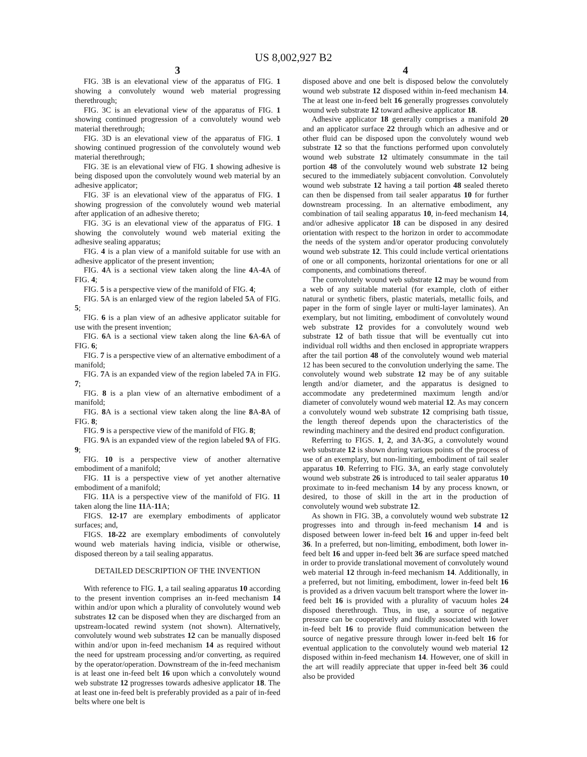US 8,002,927 B2
3
FIG. 3B is an elevational view of the apparatus of FIG. 1 showing a convolutely wound web material progressing therethrough;
FIG. 3C is an elevational view of the apparatus of FIG. 1 showing continued progression of a convolutely wound web material therethrough;
FIG. 3D is an elevational view of the apparatus of FIG. 1 showing continued progression of the convolutely wound web material therethrough;
FIG. 3E is an elevational view of FIG. 1 showing adhesive is being disposed upon the convolutely wound web material by an adhesive applicator;
FIG. 3F is an elevational view of the apparatus of FIG. 1 showing progression of the convolutely wound web material after application of an adhesive thereto;
FIG. 3G is an elevational view of the apparatus of FIG. 1 showing the convolutely wound web material exiting the adhesive sealing apparatus;
FIG. 4 is a plan view of a manifold suitable for use with an adhesive applicator of the present invention;
FIG. 4 A is a sectional view taken along the line 4 A-4 A of FIG. 4;
FIG. 5 is a perspective view of the manifold of FIG. 4;
FIG. 5 A is an enlarged view of the region labeled 5 A of FIG. 5;
FIG. 6 is a plan view of an adhesive applicator suitable for use with the present invention;
FIG. 6 A is a sectional view taken along the line 6 A-6 A of FIG. 6;
FIG. 7 is a perspective view of an alternative embodiment of a manifold;
FIG. 7 A is an expanded view of the region labeled 7 A in FIG. 7;
FIG. 8 is a plan view of an alternative embodiment of a manifold;
FIG. 8 A is a sectional view taken along the line 8 A-8 A of FIG. 8;
FIG. 9 is a perspective view of the manifold of FIG. 8;
FIG. 9 A is an expanded view of the region labeled 9 A of FIG. 9;
FIG. 10 is a perspective view of another alternative embodiment of a manifold;
FIG. 11 is a perspective view of yet another alternative embodiment of a manifold;
FIG. 11 A is a perspective view of the manifold of FIG. 11 taken along the line 11 A-11 A;
FIGS. 12-17 are exemplary embodiments of applicator surfaces; and,
FIGS. 18-22 are exemplary embodiments of convolutely wound web materials having indicia, visible or otherwise, disposed thereon by a tail sealing apparatus.
DETAILED DESCRIPTION OF THE INVENTION
With reference to FIG. 1, a tail sealing apparatus 10 according to the present invention comprises an in-feed mechanism 14 within and/or upon which a plurality of convolutely wound web substrates 12 can be disposed when they are discharged from an upstream-located rewind system (not shown). Alternatively, convolutely wound web substrates 12 can be manually disposed within and/or upon in-feed mechanism 14 as required without the need for upstream processing and/or converting, as required by the operator/operation. Downstream of the in-feed mechanism is at least one in-feed belt 16 upon which a convolutely wound web substrate 12 progresses towards adhesive applicator 18. The at least one in-feed belt is preferably provided as a pair of in-feed belts where one belt is
4
disposed above and one belt is disposed below the convolutely wound web substrate 12 disposed within in-feed mechanism 14. The at least one in-feed belt 16 generally progresses convolutely wound web substrate 12 toward adhesive applicator 18.
Adhesive applicator 18 generally comprises a manifold 20 and an applicator surface 22 through which an adhesive and or other fluid can be disposed upon the convolutely wound web substrate 12 so that the functions performed upon convolutely wound web substrate 12 ultimately consummate in the tail portion 48 of the convolutely wound web substrate 12 being secured to the immediately subjacent convolution. Convolutely wound web substrate 12 having a tail portion 48 sealed thereto can then be dispensed from tail sealer apparatus 10 for further downstream processing. In an alternative embodiment, any combination of tail sealing apparatus 10, in-feed mechanism 14, and/or adhesive applicator 18 can be disposed in any desired orientation with respect to the horizon in order to accommodate the needs of the system and/or operator producing convolutely wound web substrate 12. This could include vertical orientations of one or all components, horizontal orientations for one or all components, and combinations thereof.
The convolutely wound web substrate 12 may be wound from a web of any suitable material (for example, cloth of either natural or synthetic fibers, plastic materials, metallic foils, and paper in the form of single layer or multi-layer laminates). An exemplary, but not limiting, embodiment of convolutely wound web substrate 12 provides for a convolutely wound web substrate 12 of bath tissue that will be eventually cut into individual roll widths and then enclosed in appropriate wrappers after the tail portion 48 of the convolutely wound web material 12 has been secured to the convolution underlying the same. The convolutely wound web substrate 12 may be of any suitable length and/or diameter, and the apparatus is designed to accommodate any predetermined maximum length and/or diameter of convolutely wound web material 12. As may concern a convolutely wound web substrate 12 comprising bath tissue, the length thereof depends upon the characteristics of the rewinding machinery and the desired end product configuration.
Referring to FIGS. 1, 2, and 3 A-3 G, a convolutely wound web substrate 12 is shown during various points of the process of use of an exemplary, but non-limiting, embodiment of tail sealer apparatus 10. Referring to FIG. 3 A, an early stage convolutely wound web substrate 26 is introduced to tail sealer apparatus 10 proximate to in-feed mechanism 14 by any process known, or desired, to those of skill in the art in the production of convolutely wound web substrate 12.
As shown in FIG. 3B, a convolutely wound web substrate 12 progresses into and through in-feed mechanism 14 and is disposed between lower in-feed belt 16 and upper in-feed belt 36. In a preferred, but non-limiting, embodiment, both lower in-feed belt 16 and upper in-feed belt 36 are surface speed matched in order to provide translational movement of convolutely wound web material 12 through in-feed mechanism 14. Additionally, in a preferred, but not limiting, embodiment, lower in-feed belt 16 is provided as a driven vacuum belt transport where the lower in-feed belt 16 is provided with a plurality of vacuum holes 24 disposed therethrough. Thus, in use, a source of negative pressure can be cooperatively and fluidly associated with lower in-feed belt 16 to provide fluid communication between the source of negative pressure through lower in-feed belt 16 for eventual application to the convolutely wound web material 12 disposed within in-feed mechanism 14. However, one of skill in the art will readily appreciate that upper in-feed belt 36 could also be provided